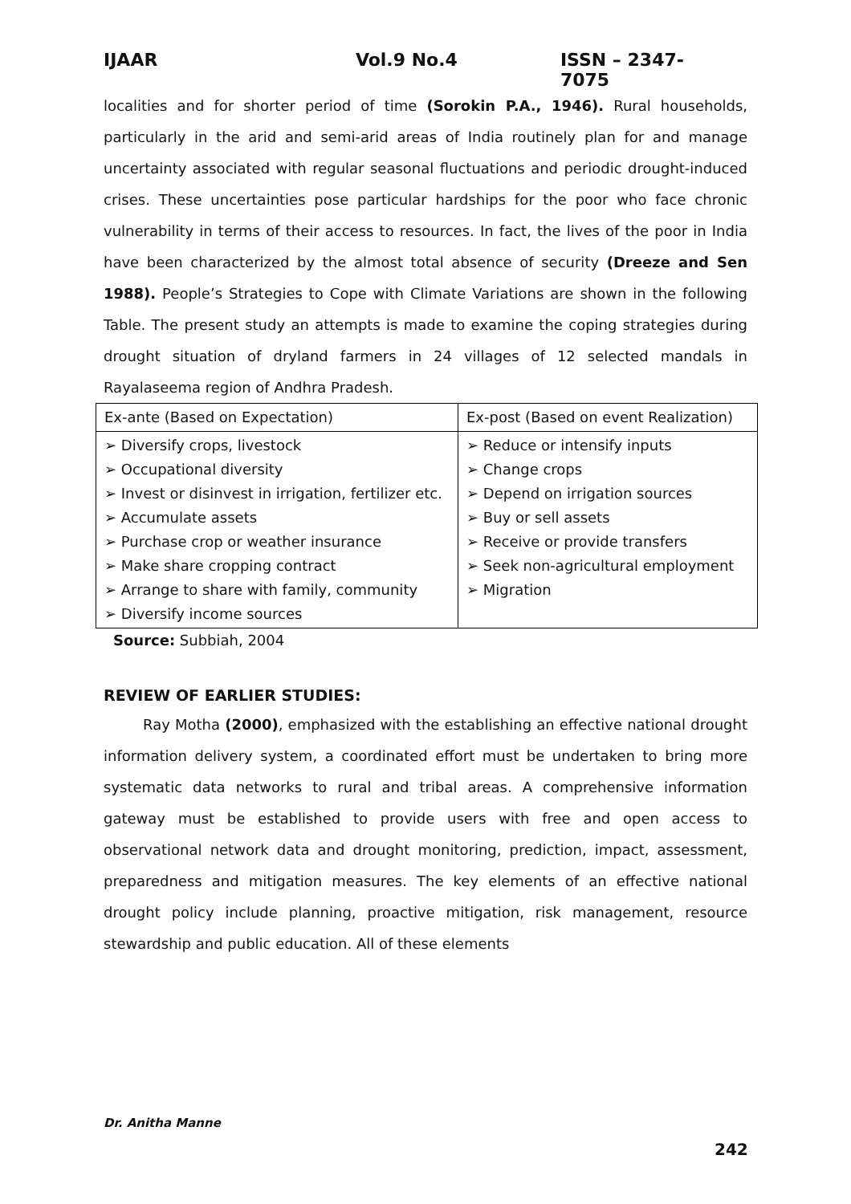IJAAR Vol.9 No.4 ISSN – 2347-7075
localities and for shorter period of time (Sorokin P.A., 1946). Rural households, particularly in the arid and semi-arid areas of India routinely plan for and manage uncertainty associated with regular seasonal fluctuations and periodic drought-induced crises. These uncertainties pose particular hardships for the poor who face chronic vulnerability in terms of their access to resources. In fact, the lives of the poor in India have been characterized by the almost total absence of security (Dreeze and Sen 1988). People’s Strategies to Cope with Climate Variations are shown in the following Table. The present study an attempts is made to examine the coping strategies during drought situation of dryland farmers in 24 villages of 12 selected mandals in Rayalaseema region of Andhra Pradesh.
| Ex-ante (Based on Expectation) | Ex-post (Based on event Realization) |
| ➢ Diversify crops, livestock ➢ Occupational diversity ➢ Invest or disinvest in irrigation, fertilizer etc. ➢ Accumulate assets ➢ Purchase crop or weather insurance ➢ Make share cropping contract ➢ Arrange to share with family, community ➢ Diversify income sources | ➢ Reduce or intensify inputs ➢ Change crops ➢ Depend on irrigation sources ➢ Buy or sell assets ➢ Receive or provide transfers ➢ Seek non-agricultural employment ➢ Migration |
Source: Subbiah, 2004
REVIEW OF EARLIER STUDIES:
Ray Motha (2000), emphasized with the establishing an effective national drought information delivery system, a coordinated effort must be undertaken to bring more systematic data networks to rural and tribal areas. A comprehensive information gateway must be established to provide users with free and open access to observational network data and drought monitoring, prediction, impact, assessment, preparedness and mitigation measures. The key elements of an effective national drought policy include planning, proactive mitigation, risk management, resource stewardship and public education. All of these elements
Dr. Anitha Manne
242